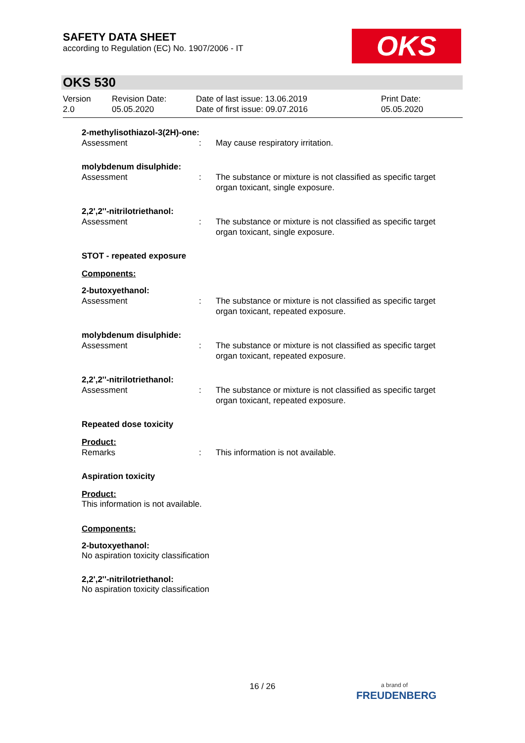SAFETY DATA SHEET
according to Regulation (EC) No. 1907/2006 - IT
OKS
OKS 530
Version
2.0
Revision Date:
05.05.2020
Date of last issue: 13.06.2019
Date of first issue: 09.07.2016
Print Date:
05.05.2020
2-methylisothiazol-3(2H)-one:
Assessment : May cause respiratory irritation.
molybdenum disulphide:
Assessment : The substance or mixture is not classified as specific target organ toxicant, single exposure.
2,2',2''-nitrilotriethanol:
Assessment : The substance or mixture is not classified as specific target organ toxicant, single exposure.
STOT - repeated exposure
Components:
2-butoxyethanol:
Assessment : The substance or mixture is not classified as specific target organ toxicant, repeated exposure.
molybdenum disulphide:
Assessment : The substance or mixture is not classified as specific target organ toxicant, repeated exposure.
2,2',2''-nitrilotriethanol:
Assessment : The substance or mixture is not classified as specific target organ toxicant, repeated exposure.
Repeated dose toxicity
Product:
Remarks : This information is not available.
Aspiration toxicity
Product:
This information is not available.
Components:
2-butoxyethanol:
No aspiration toxicity classification
2,2',2''-nitrilotriethanol:
No aspiration toxicity classification
16 / 26
a brand of
FREUDENBERG